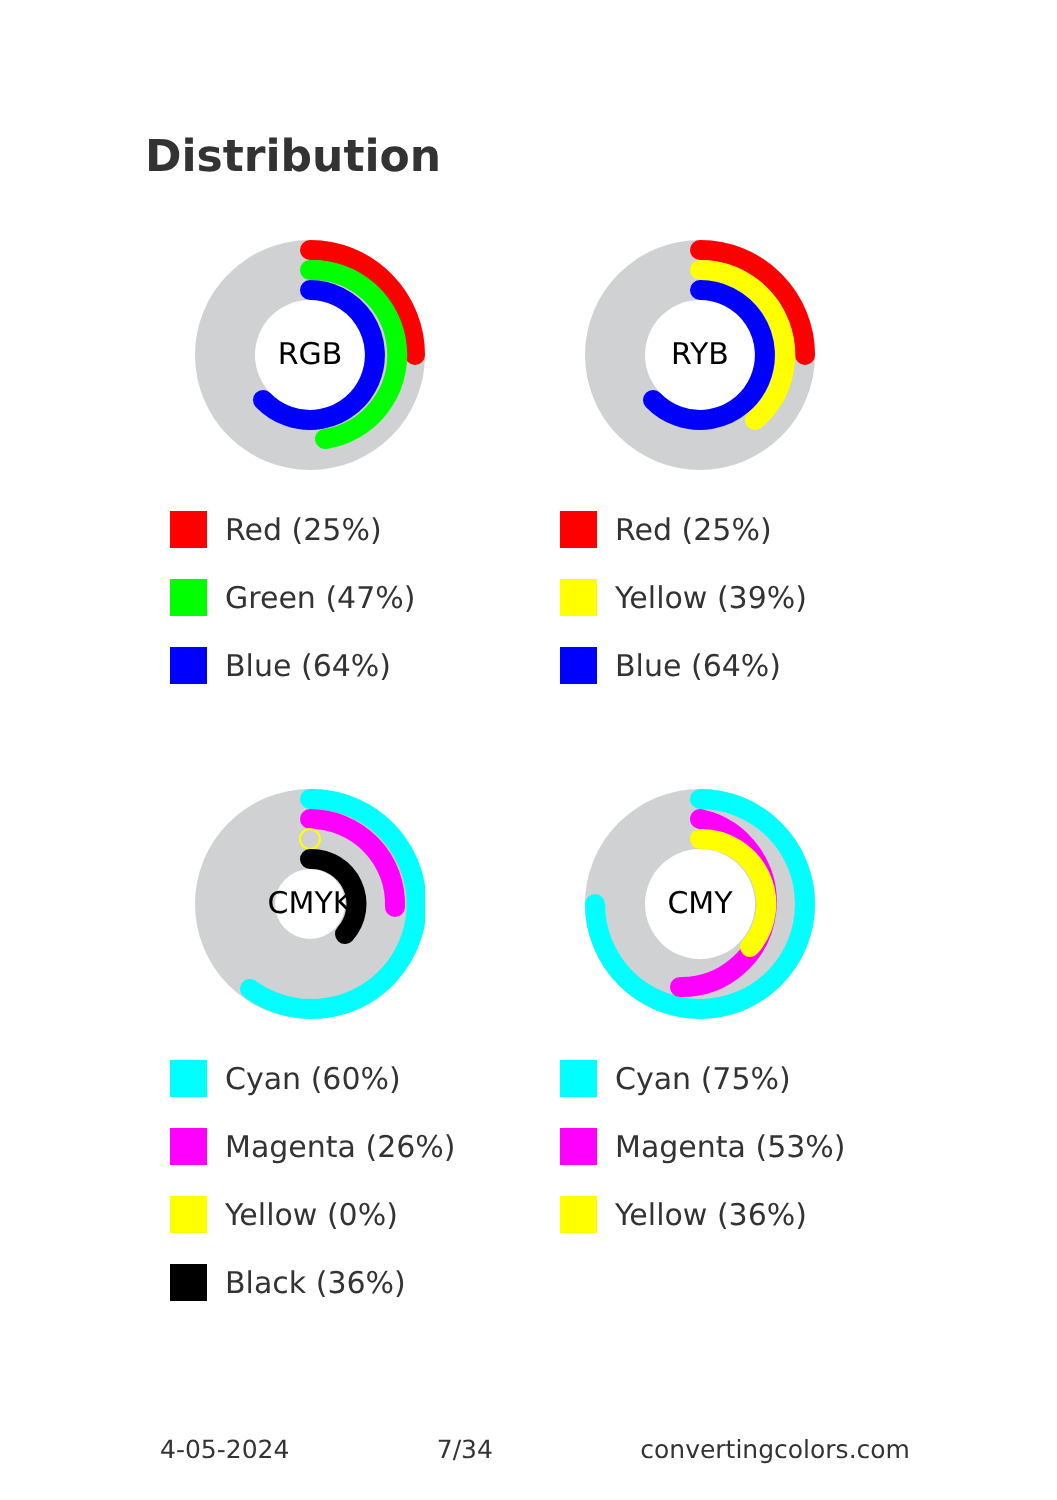Distribution
RGB
Red (25%)
Green (47%)
Blue (64%)
RYB
Red (25%)
Yellow (39%)
Blue (64%)
CMYK
Cyan (60%)
Magenta (26%)
Yellow (0%)
Black (36%)
CMY
Cyan (75%)
Magenta (53%)
Yellow (36%)
4-05-2024 7/34 convertingcolors.com